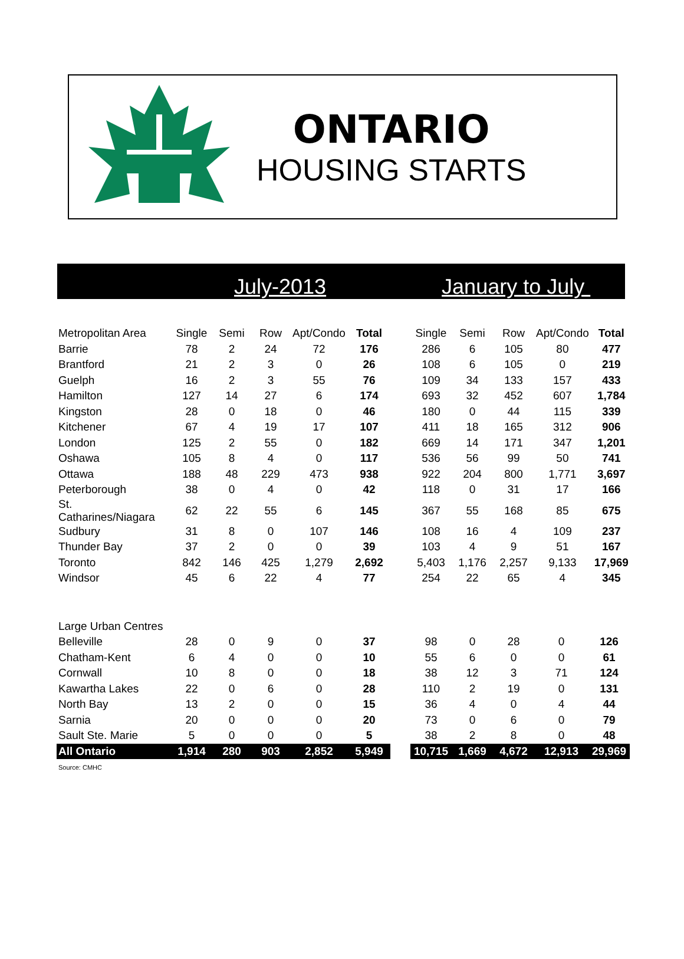ONTARIO
HOUSING STARTS
July-2013 January to July
| Metropolitan Area | Single | Semi | Row | Apt/Condo | Total | | Single | Semi | Row | Apt/Condo | Total |
| --- | --- | --- | --- | --- | --- | --- | --- | --- | --- | --- | --- |
| Barrie | 78 | 2 | 24 | 72 | 176 | | 286 | 6 | 105 | 80 | 477 |
| Brantford | 21 | 2 | 3 | 0 | 26 | | 108 | 6 | 105 | 0 | 219 |
| Guelph | 16 | 2 | 3 | 55 | 76 | | 109 | 34 | 133 | 157 | 433 |
| Hamilton | 127 | 14 | 27 | 6 | 174 | | 693 | 32 | 452 | 607 | 1,784 |
| Kingston | 28 | 0 | 18 | 0 | 46 | | 180 | 0 | 44 | 115 | 339 |
| Kitchener | 67 | 4 | 19 | 17 | 107 | | 411 | 18 | 165 | 312 | 906 |
| London | 125 | 2 | 55 | 0 | 182 | | 669 | 14 | 171 | 347 | 1,201 |
| Oshawa | 105 | 8 | 4 | 0 | 117 | | 536 | 56 | 99 | 50 | 741 |
| Ottawa | 188 | 48 | 229 | 473 | 938 | | 922 | 204 | 800 | 1,771 | 3,697 |
| Peterborough | 38 | 0 | 4 | 0 | 42 | | 118 | 0 | 31 | 17 | 166 |
| St. Catharines/Niagara | 62 | 22 | 55 | 6 | 145 | | 367 | 55 | 168 | 85 | 675 |
| Sudbury | 31 | 8 | 0 | 107 | 146 | | 108 | 16 | 4 | 109 | 237 |
| Thunder Bay | 37 | 2 | 0 | 0 | 39 | | 103 | 4 | 9 | 51 | 167 |
| Toronto | 842 | 146 | 425 | 1,279 | 2,692 | | 5,403 | 1,176 | 2,257 | 9,133 | 17,969 |
| Windsor | 45 | 6 | 22 | 4 | 77 | | 254 | 22 | 65 | 4 | 345 |
| Large Urban Centres | | | | | | | | | | | |
| Belleville | 28 | 0 | 9 | 0 | 37 | | 98 | 0 | 28 | 0 | 126 |
| Chatham-Kent | 6 | 4 | 0 | 0 | 10 | | 55 | 6 | 0 | 0 | 61 |
| Cornwall | 10 | 8 | 0 | 0 | 18 | | 38 | 12 | 3 | 71 | 124 |
| Kawartha Lakes | 22 | 0 | 6 | 0 | 28 | | 110 | 2 | 19 | 0 | 131 |
| North Bay | 13 | 2 | 0 | 0 | 15 | | 36 | 4 | 0 | 4 | 44 |
| Sarnia | 20 | 0 | 0 | 0 | 20 | | 73 | 0 | 6 | 0 | 79 |
| Sault Ste. Marie | 5 | 0 | 0 | 0 | 5 | | 38 | 2 | 8 | 0 | 48 |
| All Ontario | 1,914 | 280 | 903 | 2,852 | 5,949 | | 10,715 | 1,669 | 4,672 | 12,913 | 29,969 |
Source: CMHC